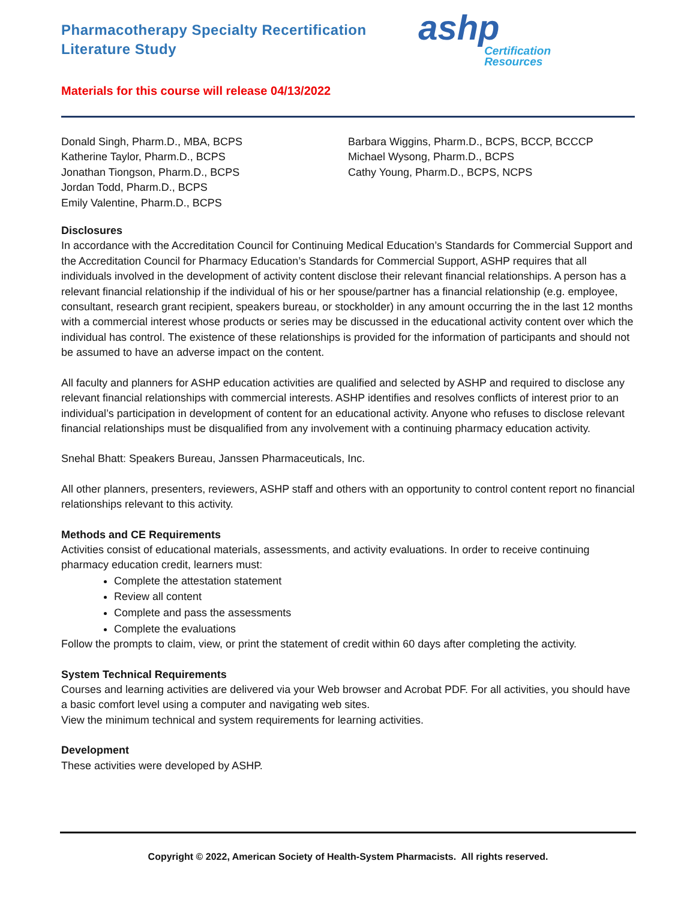Pharmacotherapy Specialty Recertification
Literature Study
ashp
Certification
Resources
Materials for this course will release 04/13/2022
Donald Singh, Pharm.D., MBA, BCPS
Katherine Taylor, Pharm.D., BCPS
Jonathan Tiongson, Pharm.D., BCPS
Jordan Todd, Pharm.D., BCPS
Emily Valentine, Pharm.D., BCPS
Barbara Wiggins, Pharm.D., BCPS, BCCP, BCCCP
Michael Wysong, Pharm.D., BCPS
Cathy Young, Pharm.D., BCPS, NCPS
Disclosures
In accordance with the Accreditation Council for Continuing Medical Education’s Standards for Commercial Support and the Accreditation Council for Pharmacy Education’s Standards for Commercial Support, ASHP requires that all individuals involved in the development of activity content disclose their relevant financial relationships. A person has a relevant financial relationship if the individual of his or her spouse/partner has a financial relationship (e.g. employee, consultant, research grant recipient, speakers bureau, or stockholder) in any amount occurring the in the last 12 months with a commercial interest whose products or series may be discussed in the educational activity content over which the individual has control. The existence of these relationships is provided for the information of participants and should not be assumed to have an adverse impact on the content.
All faculty and planners for ASHP education activities are qualified and selected by ASHP and required to disclose any relevant financial relationships with commercial interests. ASHP identifies and resolves conflicts of interest prior to an individual’s participation in development of content for an educational activity. Anyone who refuses to disclose relevant financial relationships must be disqualified from any involvement with a continuing pharmacy education activity.
Snehal Bhatt: Speakers Bureau, Janssen Pharmaceuticals, Inc.
All other planners, presenters, reviewers, ASHP staff and others with an opportunity to control content report no financial relationships relevant to this activity.
Methods and CE Requirements
Activities consist of educational materials, assessments, and activity evaluations. In order to receive continuing pharmacy education credit, learners must:
Complete the attestation statement
Review all content
Complete and pass the assessments
Complete the evaluations
Follow the prompts to claim, view, or print the statement of credit within 60 days after completing the activity.
System Technical Requirements
Courses and learning activities are delivered via your Web browser and Acrobat PDF. For all activities, you should have a basic comfort level using a computer and navigating web sites.
View the minimum technical and system requirements for learning activities.
Development
These activities were developed by ASHP.
Copyright © 2022, American Society of Health-System Pharmacists. All rights reserved.